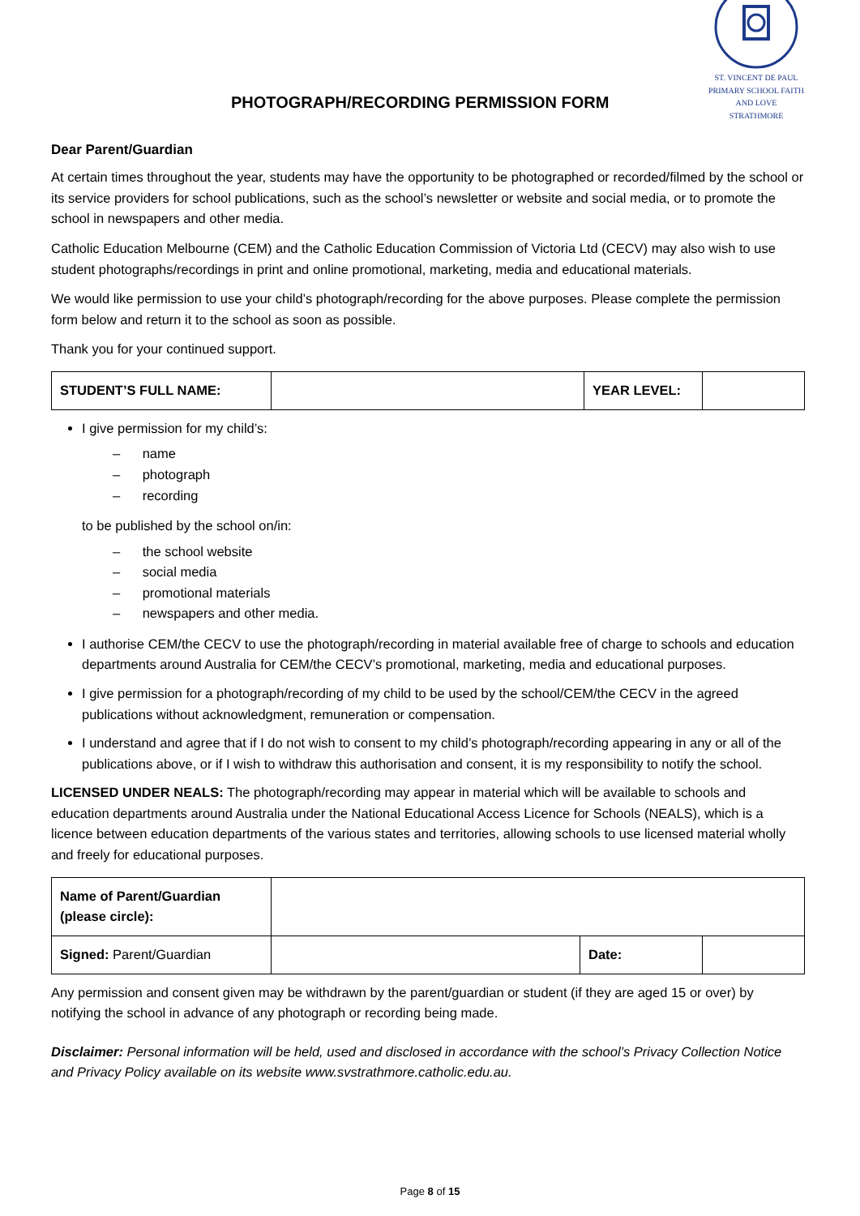PHOTOGRAPH/RECORDING PERMISSION FORM
ST. VINCENT DE PAUL PRIMARY SCHOOL FAITH AND LOVE
STRATHMORE
Dear Parent/Guardian
At certain times throughout the year, students may have the opportunity to be photographed or recorded/filmed by the school or its service providers for school publications, such as the school’s newsletter or website and social media, or to promote the school in newspapers and other media.
Catholic Education Melbourne (CEM) and the Catholic Education Commission of Victoria Ltd (CECV) may also wish to use student photographs/recordings in print and online promotional, marketing, media and educational materials.
We would like permission to use your child’s photograph/recording for the above purposes. Please complete the permission form below and return it to the school as soon as possible.
Thank you for your continued support.
| STUDENT’S FULL NAME: | | YEAR LEVEL: | |
I give permission for my child’s:
– name
– photograph
– recording
to be published by the school on/in:
– the school website
– social media
– promotional materials
– newspapers and other media.
I authorise CEM/the CECV to use the photograph/recording in material available free of charge to schools and education departments around Australia for CEM/the CECV’s promotional, marketing, media and educational purposes.
I give permission for a photograph/recording of my child to be used by the school/CEM/the CECV in the agreed publications without acknowledgment, remuneration or compensation.
I understand and agree that if I do not wish to consent to my child’s photograph/recording appearing in any or all of the publications above, or if I wish to withdraw this authorisation and consent, it is my responsibility to notify the school.
LICENSED UNDER NEALS: The photograph/recording may appear in material which will be available to schools and education departments around Australia under the National Educational Access Licence for Schools (NEALS), which is a licence between education departments of the various states and territories, allowing schools to use licensed material wholly and freely for educational purposes.
| Name of Parent/Guardian (please circle): | | | |
| Signed: Parent/Guardian | | Date: | |
Any permission and consent given may be withdrawn by the parent/guardian or student (if they are aged 15 or over) by notifying the school in advance of any photograph or recording being made.
Disclaimer: Personal information will be held, used and disclosed in accordance with the school’s Privacy Collection Notice and Privacy Policy available on its website www.svstrathmore.catholic.edu.au.
Page 8 of 15